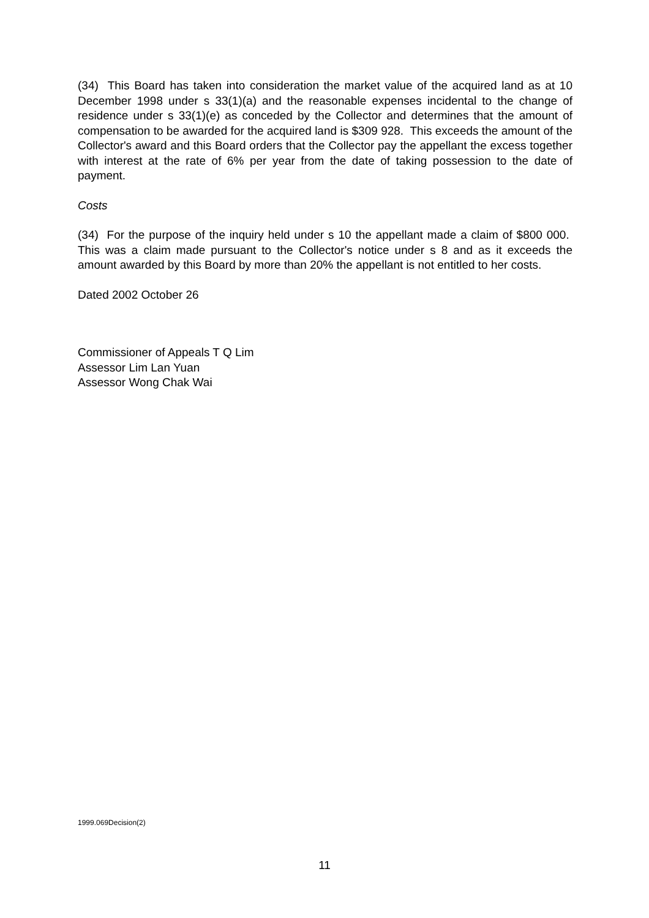(34) This Board has taken into consideration the market value of the acquired land as at 10 December 1998 under s 33(1)(a) and the reasonable expenses incidental to the change of residence under s 33(1)(e) as conceded by the Collector and determines that the amount of compensation to be awarded for the acquired land is $309 928. This exceeds the amount of the Collector's award and this Board orders that the Collector pay the appellant the excess together with interest at the rate of 6% per year from the date of taking possession to the date of payment.
Costs
(34) For the purpose of the inquiry held under s 10 the appellant made a claim of $800 000. This was a claim made pursuant to the Collector's notice under s 8 and as it exceeds the amount awarded by this Board by more than 20% the appellant is not entitled to her costs.
Dated 2002 October 26
Commissioner of Appeals T Q Lim
Assessor Lim Lan Yuan
Assessor Wong Chak Wai
1999.069Decision(2)
11